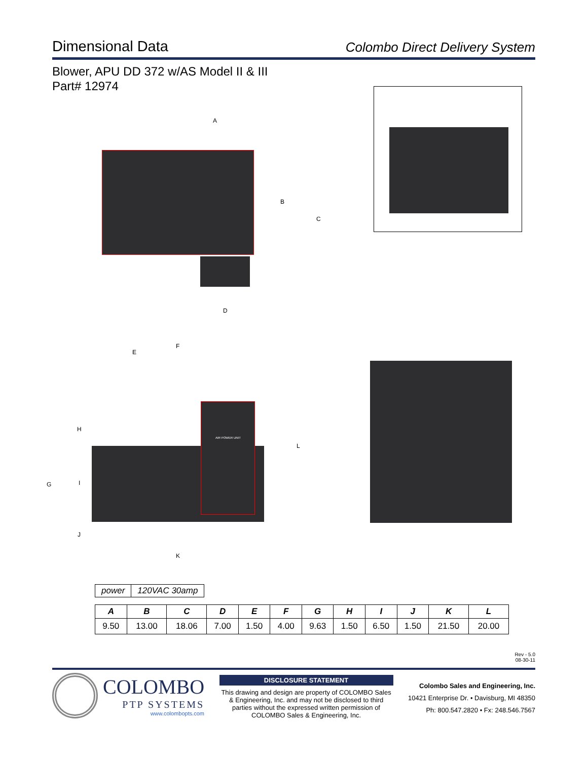Dimensional Data
Colombo Direct Delivery System
Blower, APU DD 372 w/AS Model II & III
Part# 12974
A
B
C
D
AIR POWER UNIT
E
F
H
G I
L
J
K
| power | 120VAC 30amp |
| A | B | C | D | E | F | G | H | I | J | K | L |
| --- | --- | --- | --- | --- | --- | --- | --- | --- | --- | --- | --- |
| 9.50 | 13.00 | 18.06 | 7.00 | 1.50 | 4.00 | 9.63 | 1.50 | 6.50 | 1.50 | 21.50 | 20.00 |
Rev - 5.0
08-30-11
COLOMBO
PTP SYSTEMS
www.colombopts.com
DISCLOSURE STATEMENT
This drawing and design are property of COLOMBO Sales & Engineering, Inc. and may not be disclosed to third parties without the expressed written permission of COLOMBO Sales & Engineering, Inc.
Colombo Sales and Engineering, Inc.
10421 Enterprise Dr. • Davisburg, MI 48350
Ph: 800.547.2820 • Fx: 248.546.7567